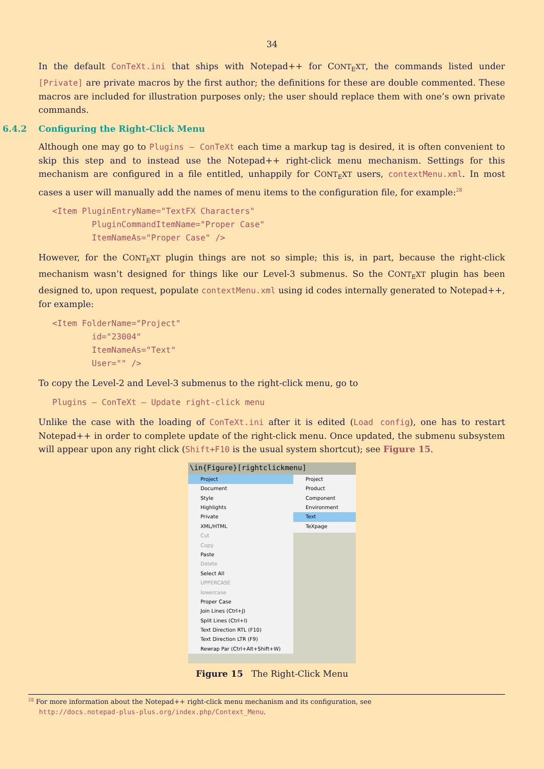34
In the default ConTeXt.ini that ships with Notepad++ for CONT<sub>E</sub>XT, the commands listed under [Private] are private macros by the first author; the definitions for these are double commented. These macros are included for illustration purposes only; the user should replace them with one’s own private commands.
6.4.2 Configuring the Right-Click Menu
Although one may go to Plugins – ConTeXt each time a markup tag is desired, it is often convenient to skip this step and to instead use the Notepad++ right-click menu mechanism. Settings for this mechanism are configured in a file entitled, unhappily for CONT<sub>E</sub>XT users, contextMenu.xml. In most cases a user will manually add the names of menu items to the configuration file, for example:<sup>28</sup>
<Item PluginEntryName="TextFX Characters"
        PluginCommandItemName="Proper Case"
        ItemNameAs="Proper Case" />
However, for the CONT<sub>E</sub>XT plugin things are not so simple; this is, in part, because the right-click mechanism wasn’t designed for things like our Level-3 submenus. So the CONT<sub>E</sub>XT plugin has been designed to, upon request, populate contextMenu.xml using id codes internally generated to Notepad++, for example:
<Item FolderName="Project"
        id="23004"
        ItemNameAs="Text"
        User="" />
To copy the Level-2 and Level-3 submenus to the right-click menu, go to
Plugins – ConTeXt – Update right-click menu
Unlike the case with the loading of ConTeXt.ini after it is edited (Load config), one has to restart Notepad++ in order to complete update of the right-click menu. Once updated, the submenu subsystem will appear upon any right click (Shift+F10 is the usual system shortcut); see Figure 15.
\in{Figure}[rightclickmenu]
Project
Document
Style
Highlights
Private
XML/HTML
Cut
Copy
Paste
Delete
Select All
UPPERCASE
lowercase
Proper Case
Join Lines (Ctrl+J)
Split Lines (Ctrl+I)
Text Direction RTL (F10)
Text Direction LTR (F9)
Rewrap Par (Ctrl+Alt+Shift+W)
Project
Product
Component
Environment
Text
TeXpage
Figure 15 The Right-Click Menu
<sup>28</sup> For more information about the Notepad++ right-click menu mechanism and its configuration, see
http://docs.notepad-plus-plus.org/index.php/Context_Menu.